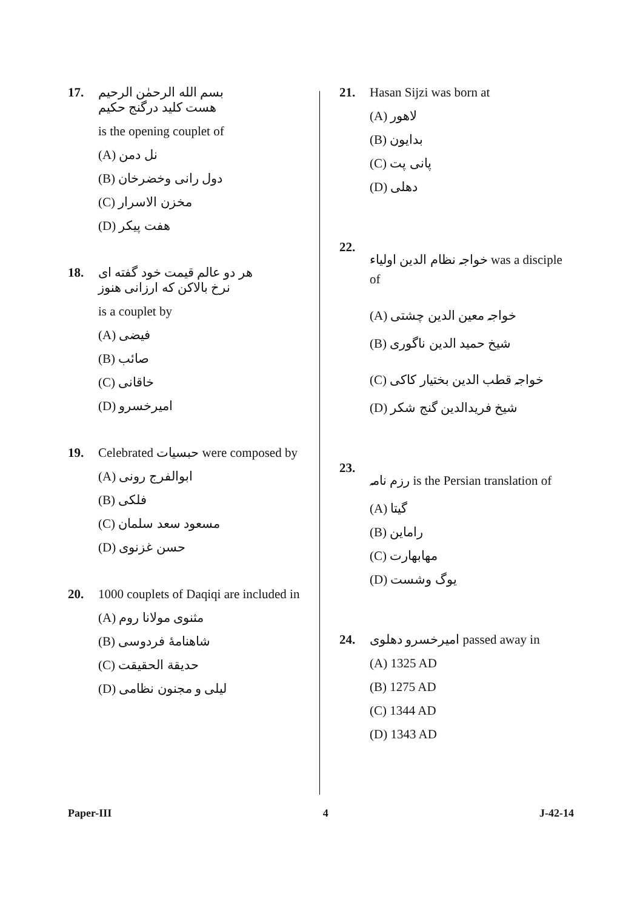17. بسم الله الرحمٰن الرحیم
هست کلید درگنج حکیم
is the opening couplet of
(A) نل دمن
(B) دول رانی وخضرخان
(C) مخزن الاسرار
(D) هفت پیکر
18. هر دو عالم قیمت خود گفته ای
نرخ بالاکن که ارزانی هنوز
is a couplet by
(A) فیضی
(B) صائب
(C) خاقانی
(D) امیرخسرو
19. Celebrated حبسیات were composed by
(A) ابوالفرج رونی
(B) فلکی
(C) مسعود سعد سلمان
(D) حسن غزنوی
20. 1000 couplets of Daqiqi are included in
(A) مثنوی مولانا روم
(B) شاهنامهٔ فردوسی
(C) حدیقة الحقیقت
(D) لیلی و مجنون نظامی
21. Hasan Sijzi was born at
(A) لاهور
(B) بدایون
(C) پانی پت
(D) دهلی
22. خواجہ نظام الدین اولیاء was a disciple of
(A) خواجہ معین الدین چشتی
(B) شیخ حمید الدین ناگوری
(C) خواجہ قطب الدین بختیار کاکی
(D) شیخ فریدالدین گنج شکر
23. رزم نامہ is the Persian translation of
(A) گیتا
(B) راماین
(C) مهابهارت
(D) یوگ وشست
24. امیرخسرو دهلوی passed away in
(A) 1325 AD
(B) 1275 AD
(C) 1344 AD
(D) 1343 AD
Paper-III 4 J-42-14